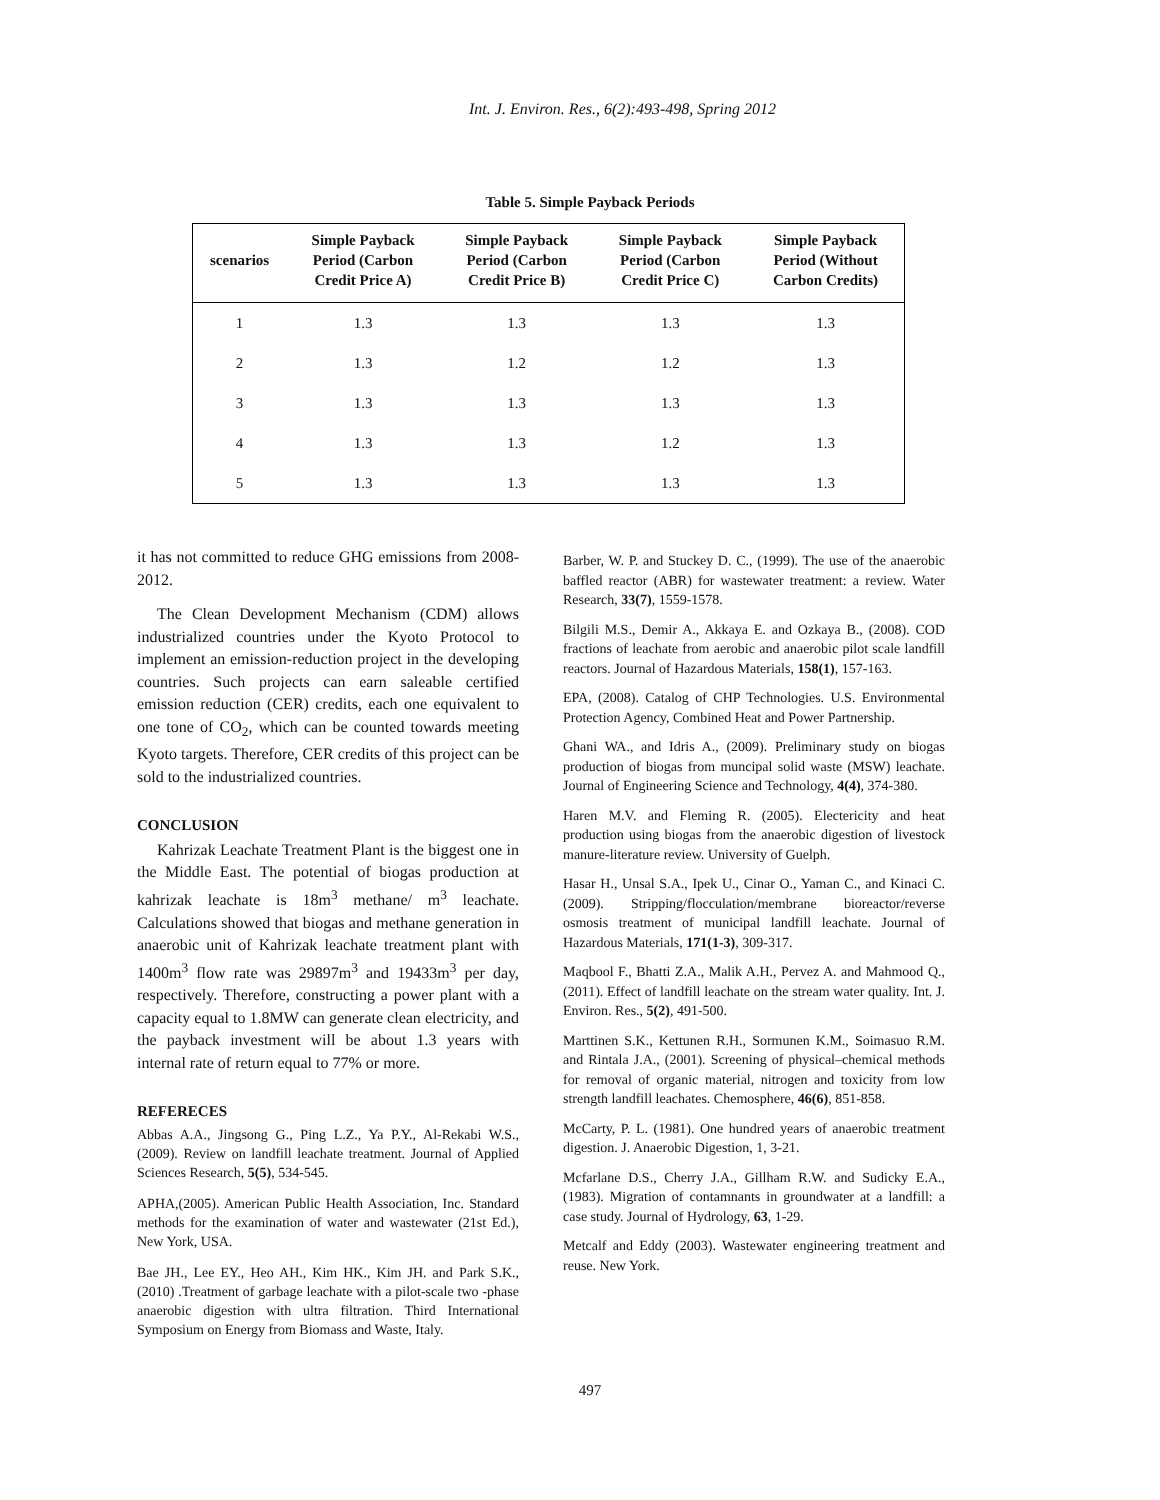Int. J. Environ. Res., 6(2):493-498, Spring 2012
Table 5. Simple Payback Periods
| scenarios | Simple Payback Period (Carbon Credit Price A) | Simple Payback Period (Carbon Credit Price B) | Simple Payback Period (Carbon Credit Price C) | Simple Payback Period (Without Carbon Credits) |
| --- | --- | --- | --- | --- |
| 1 | 1.3 | 1.3 | 1.3 | 1.3 |
| 2 | 1.3 | 1.2 | 1.2 | 1.3 |
| 3 | 1.3 | 1.3 | 1.3 | 1.3 |
| 4 | 1.3 | 1.3 | 1.2 | 1.3 |
| 5 | 1.3 | 1.3 | 1.3 | 1.3 |
it has not committed to reduce GHG emissions from 2008-2012.
The Clean Development Mechanism (CDM) allows industrialized countries under the Kyoto Protocol to implement an emission-reduction project in the developing countries. Such projects can earn saleable certified emission reduction (CER) credits, each one equivalent to one tone of CO<sub>2</sub>, which can be counted towards meeting Kyoto targets. Therefore, CER credits of this project can be sold to the industrialized countries.
CONCLUSION
Kahrizak Leachate Treatment Plant is the biggest one in the Middle East. The potential of biogas production at kahrizak leachate is 18m<sup>3</sup> methane/ m<sup>3</sup> leachate. Calculations showed that biogas and methane generation in anaerobic unit of Kahrizak leachate treatment plant with 1400m<sup>3</sup> flow rate was 29897m<sup>3</sup> and 19433m<sup>3</sup> per day, respectively. Therefore, constructing a power plant with a capacity equal to 1.8MW can generate clean electricity, and the payback investment will be about 1.3 years with internal rate of return equal to 77% or more.
REFERECES
Abbas A.A., Jingsong G., Ping L.Z., Ya P.Y., Al-Rekabi W.S., (2009). Review on landfill leachate treatment. Journal of Applied Sciences Research, 5(5), 534-545.
APHA,(2005). American Public Health Association, Inc. Standard methods for the examination of water and wastewater (21st Ed.), New York, USA.
Bae JH., Lee EY., Heo AH., Kim HK., Kim JH. and Park S.K., (2010) .Treatment of garbage leachate with a pilot-scale two -phase anaerobic digestion with ultra filtration. Third International Symposium on Energy from Biomass and Waste, Italy.
Barber, W. P. and Stuckey D. C., (1999). The use of the anaerobic baffled reactor (ABR) for wastewater treatment: a review. Water Research, 33(7), 1559-1578.
Bilgili M.S., Demir A., Akkaya E. and Ozkaya B., (2008). COD fractions of leachate from aerobic and anaerobic pilot scale landfill reactors. Journal of Hazardous Materials, 158(1), 157-163.
EPA, (2008). Catalog of CHP Technologies. U.S. Environmental Protection Agency, Combined Heat and Power Partnership.
Ghani WA., and Idris A., (2009). Preliminary study on biogas production of biogas from muncipal solid waste (MSW) leachate. Journal of Engineering Science and Technology, 4(4), 374-380.
Haren M.V. and Fleming R. (2005). Electericity and heat production using biogas from the anaerobic digestion of livestock manure-literature review. University of Guelph.
Hasar H., Unsal S.A., Ipek U., Cinar O., Yaman C., and Kinaci C. (2009). Stripping/flocculation/membrane bioreactor/reverse osmosis treatment of municipal landfill leachate. Journal of Hazardous Materials, 171(1-3), 309-317.
Maqbool F., Bhatti Z.A., Malik A.H., Pervez A. and Mahmood Q., (2011). Effect of landfill leachate on the stream water quality. Int. J. Environ. Res., 5(2), 491-500.
Marttinen S.K., Kettunen R.H., Sormunen K.M., Soimasuo R.M. and Rintala J.A., (2001). Screening of physical–chemical methods for removal of organic material, nitrogen and toxicity from low strength landfill leachates. Chemosphere, 46(6), 851-858.
McCarty, P. L. (1981). One hundred years of anaerobic treatment digestion. J. Anaerobic Digestion, 1, 3-21.
Mcfarlane D.S., Cherry J.A., Gillham R.W. and Sudicky E.A., (1983). Migration of contamnants in groundwater at a landfill: a case study. Journal of Hydrology, 63, 1-29.
Metcalf and Eddy (2003). Wastewater engineering treatment and reuse. New York.
497